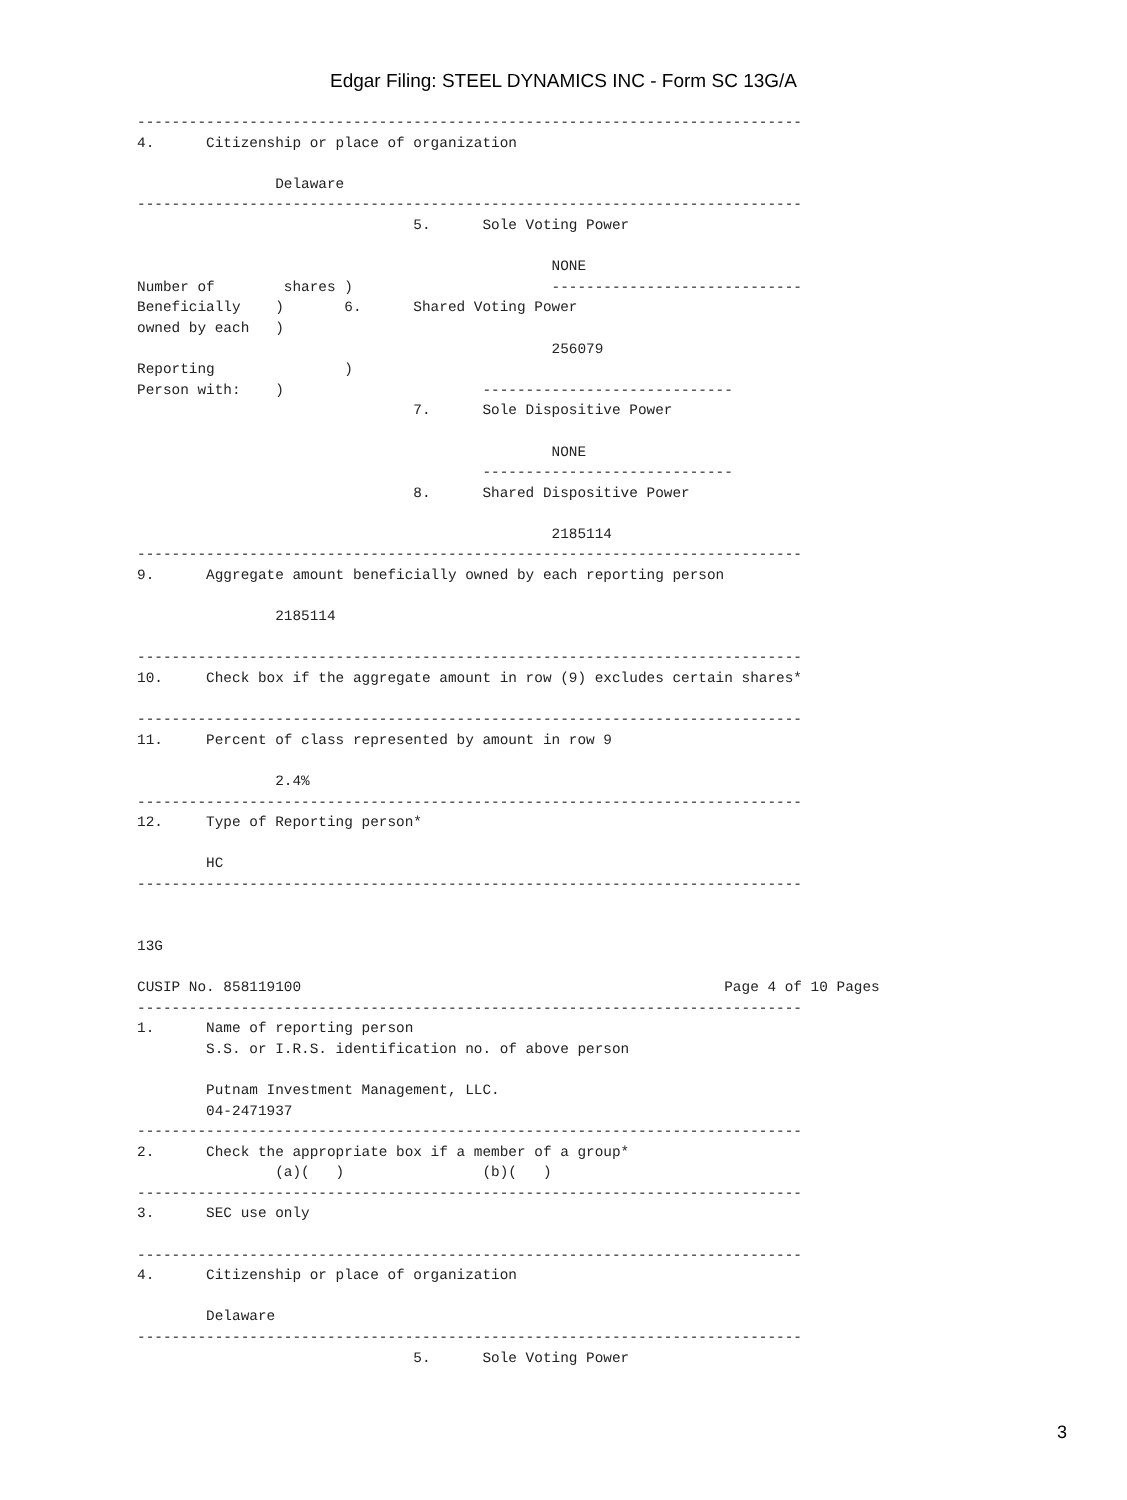Edgar Filing: STEEL DYNAMICS INC - Form SC 13G/A
-----------------------------------------------------------------------------
4.      Citizenship or place of organization

                Delaware
-----------------------------------------------------------------------------
                                5.      Sole Voting Power

                                                NONE
Number of        shares )                       -----------------------------
Beneficially    )       6.      Shared Voting Power
owned by each   )
                                                256079
Reporting               )
Person with:    )                       -----------------------------
                                7.      Sole Dispositive Power

                                                NONE
                                        -----------------------------
                                8.      Shared Dispositive Power

                                                2185114
-----------------------------------------------------------------------------
9.      Aggregate amount beneficially owned by each reporting person

                2185114

-----------------------------------------------------------------------------
10.     Check box if the aggregate amount in row (9) excludes certain shares*

-----------------------------------------------------------------------------
11.     Percent of class represented by amount in row 9

                2.4%
-----------------------------------------------------------------------------
12.     Type of Reporting person*

        HC
-----------------------------------------------------------------------------


13G

CUSIP No. 858119100                                                 Page 4 of 10 Pages
-----------------------------------------------------------------------------
1.      Name of reporting person
        S.S. or I.R.S. identification no. of above person

        Putnam Investment Management, LLC.
        04-2471937
-----------------------------------------------------------------------------
2.      Check the appropriate box if a member of a group*
                (a)(   )                (b)(   )
-----------------------------------------------------------------------------
3.      SEC use only

-----------------------------------------------------------------------------
4.      Citizenship or place of organization

        Delaware
-----------------------------------------------------------------------------
                                5.      Sole Voting Power
3